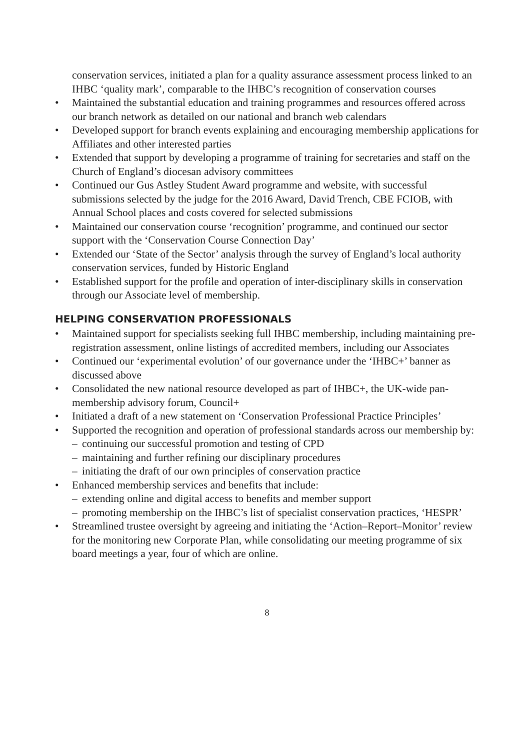conservation services, initiated a plan for a quality assurance assessment process linked to an IHBC ‘quality mark’, comparable to the IHBC’s recognition of conservation courses
• Maintained the substantial education and training programmes and resources offered across our branch network as detailed on our national and branch web calendars
• Developed support for branch events explaining and encouraging membership applications for Affiliates and other interested parties
• Extended that support by developing a programme of training for secretaries and staff on the Church of England’s diocesan advisory committees
• Continued our Gus Astley Student Award programme and website, with successful submissions selected by the judge for the 2016 Award, David Trench, CBE FCIOB, with Annual School places and costs covered for selected submissions
• Maintained our conservation course ‘recognition’ programme, and continued our sector support with the ‘Conservation Course Connection Day’
• Extended our ‘State of the Sector’ analysis through the survey of England’s local authority conservation services, funded by Historic England
• Established support for the profile and operation of inter-disciplinary skills in conservation through our Associate level of membership.
HELPING CONSERVATION PROFESSIONALS
• Maintained support for specialists seeking full IHBC membership, including maintaining pre-registration assessment, online listings of accredited members, including our Associates
• Continued our ‘experimental evolution’ of our governance under the ‘IHBC+’ banner as discussed above
• Consolidated the new national resource developed as part of IHBC+, the UK-wide pan-membership advisory forum, Council+
• Initiated a draft of a new statement on ‘Conservation Professional Practice Principles’
• Supported the recognition and operation of professional standards across our membership by:
– continuing our successful promotion and testing of CPD
– maintaining and further refining our disciplinary procedures
– initiating the draft of our own principles of conservation practice
• Enhanced membership services and benefits that include:
– extending online and digital access to benefits and member support
– promoting membership on the IHBC’s list of specialist conservation practices, ‘HESPR’
• Streamlined trustee oversight by agreeing and initiating the ‘Action–Report–Monitor’ review for the monitoring new Corporate Plan, while consolidating our meeting programme of six board meetings a year, four of which are online.
8